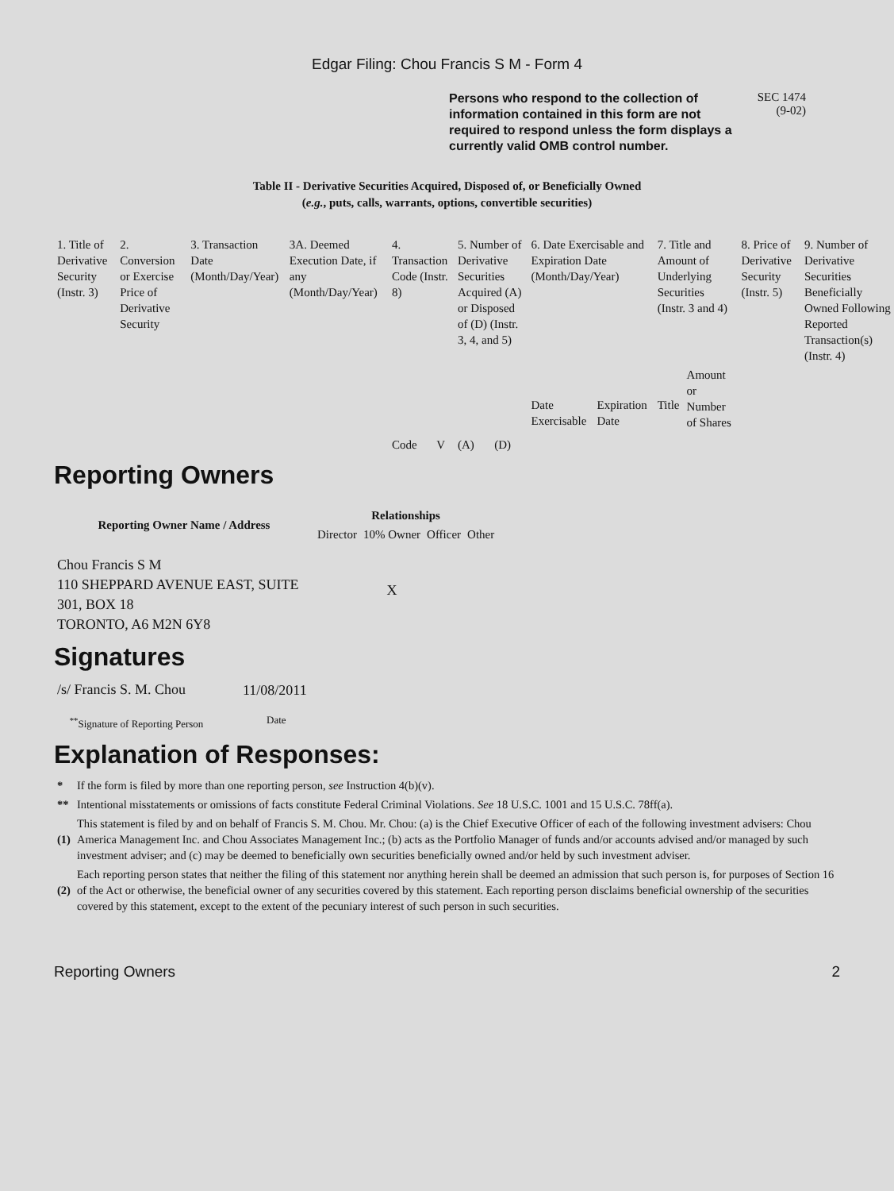Edgar Filing: Chou Francis S M - Form 4
Persons who respond to the collection of information contained in this form are not required to respond unless the form displays a currently valid OMB control number.
SEC 1474
(9-02)
Table II - Derivative Securities Acquired, Disposed of, or Beneficially Owned
(e.g., puts, calls, warrants, options, convertible securities)
| 1. Title of Derivative Security (Instr. 3) | 2. Conversion or Exercise Price of Derivative Security | 3. Transaction Date (Month/Day/Year) | 3A. Deemed Execution Date, if any (Month/Day/Year) | 4. Transaction Code (Instr. 8) | | 5. Number of Derivative Securities Acquired (A) or Disposed of (D) (Instr. 3, 4, and 5) | | 6. Date Exercisable and Expiration Date (Month/Day/Year) | | 7. Title and Amount of Underlying Securities (Instr. 3 and 4) | | 8. Price of Derivative Security (Instr. 5) | 9. Number of Derivative Securities Beneficially Owned Following Reported Transaction(s) (Instr. 4) |
| --- | --- | --- | --- | --- | --- | --- | --- | --- | --- | --- | --- | --- | --- |
| | | | | Code | V | (A) | (D) | Date Exercisable | Expiration Date | Title | Amount or Number of Shares | | |
Reporting Owners
| Reporting Owner Name / Address | Relationships | | | |
| --- | --- | --- | --- | --- |
| | Director | 10% Owner | Officer | Other |
| Chou Francis S M 110 SHEPPARD AVENUE EAST, SUITE 301, BOX 18 TORONTO, A6 M2N 6Y8 | | X | | |
Signatures
| /s/ Francis S. M. Chou | 11/08/2011 |
| <sup>**</sup> Signature of Reporting Person | Date |
Explanation of Responses:
| * | If the form is filed by more than one reporting person, see Instruction 4(b)(v). |
| ** | Intentional misstatements or omissions of facts constitute Federal Criminal Violations. See 18 U.S.C. 1001 and 15 U.S.C. 78ff(a). |
| (1) | This statement is filed by and on behalf of Francis S. M. Chou. Mr. Chou: (a) is the Chief Executive Officer of each of the following investment advisers: Chou America Management Inc. and Chou Associates Management Inc.; (b) acts as the Portfolio Manager of funds and/or accounts advised and/or managed by such investment adviser; and (c) may be deemed to beneficially own securities beneficially owned and/or held by such investment adviser. |
| (2) | Each reporting person states that neither the filing of this statement nor anything herein shall be deemed an admission that such person is, for purposes of Section 16 of the Act or otherwise, the beneficial owner of any securities covered by this statement. Each reporting person disclaims beneficial ownership of the securities covered by this statement, except to the extent of the pecuniary interest of such person in such securities. |
Reporting Owners 2